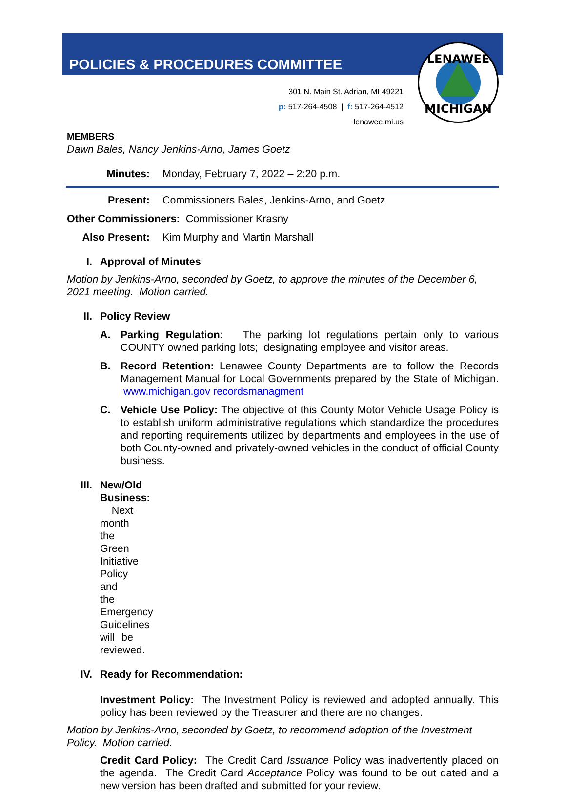LENAWEE
MICHIGAN
POLICIES & PROCEDURES COMMITTEE
301 N. Main St. Adrian, MI 49221
p: 517-264-4508 | f: 517-264-4512
lenawee.mi.us
MEMBERS
Dawn Bales, Nancy Jenkins-Arno, James Goetz
Minutes: Monday, February 7, 2022 – 2:20 p.m.
Present: Commissioners Bales, Jenkins-Arno, and Goetz
Other Commissioners: Commissioner Krasny
Also Present: Kim Murphy and Martin Marshall
I. Approval of Minutes
Motion by Jenkins-Arno, seconded by Goetz, to approve the minutes of the December 6, 2021 meeting. Motion carried.
II. Policy Review
A. Parking Regulation: The parking lot regulations pertain only to various COUNTY owned parking lots; designating employee and visitor areas.
B. Record Retention: Lenawee County Departments are to follow the Records Management Manual for Local Governments prepared by the State of Michigan. www.michigan.gov recordsmanagment
C. Vehicle Use Policy: The objective of this County Motor Vehicle Usage Policy is to establish uniform administrative regulations which standardize the procedures and reporting requirements utilized by departments and employees in the use of both County-owned and privately-owned vehicles in the conduct of official County business.
III. New/Old Business: Next month the Green Initiative Policy and the Emergency Guidelines will be reviewed.
IV. Ready for Recommendation:
Investment Policy: The Investment Policy is reviewed and adopted annually. This policy has been reviewed by the Treasurer and there are no changes.
Motion by Jenkins-Arno, seconded by Goetz, to recommend adoption of the Investment Policy. Motion carried.
Credit Card Policy: The Credit Card Issuance Policy was inadvertently placed on the agenda. The Credit Card Acceptance Policy was found to be out dated and a new version has been drafted and submitted for your review.